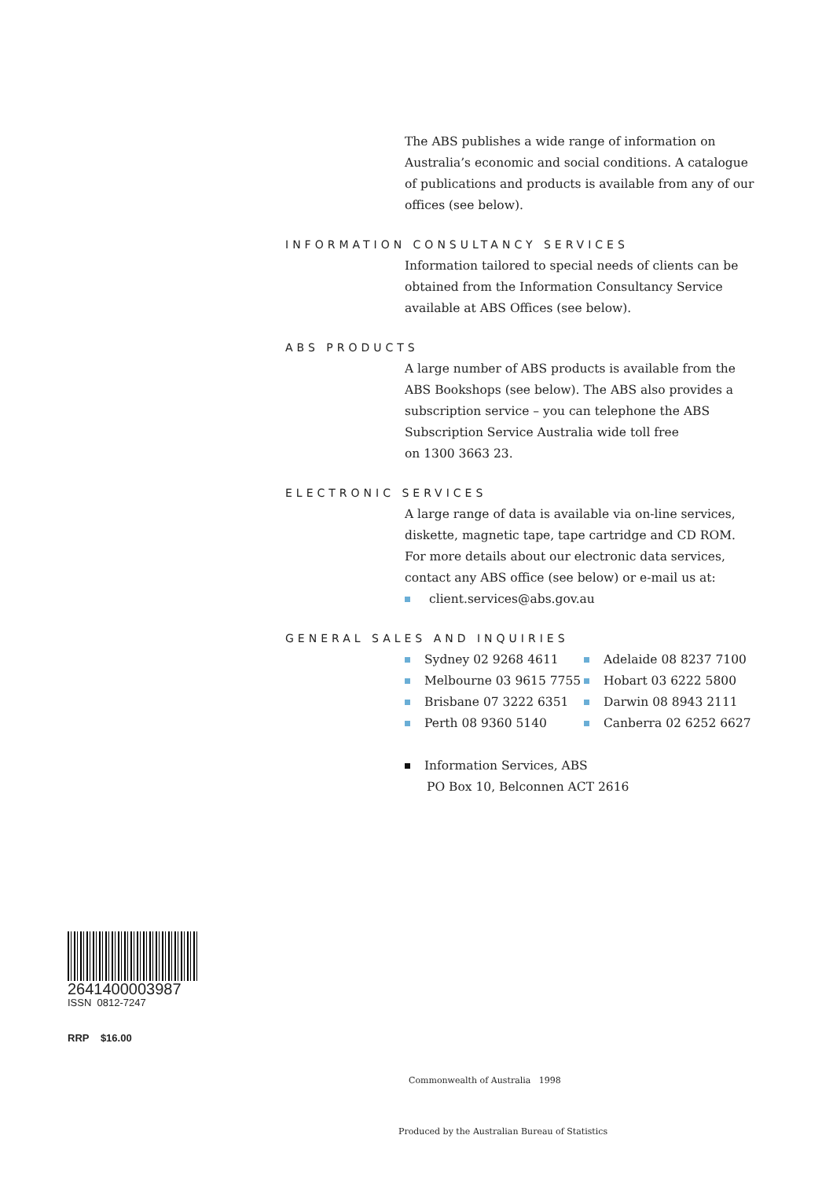The ABS publishes a wide range of information on Australia’s economic and social conditions. A catalogue of publications and products is available from any of our offices (see below).
INFORMATION CONSULTANCY SERVICES
Information tailored to special needs of clients can be obtained from the Information Consultancy Service available at ABS Offices (see below).
ABS PRODUCTS
A large number of ABS products is available from the ABS Bookshops (see below). The ABS also provides a subscription service – you can telephone the ABS Subscription Service Australia wide toll free
on 1300 3663 23.
ELECTRONIC SERVICES
A large range of data is available via on-line services, diskette, magnetic tape, tape cartridge and CD ROM. For more details about our electronic data services, contact any ABS office (see below) or e-mail us at:
client.services@abs.gov.au
GENERAL SALES AND INQUIRIES
Sydney 02 9268 4611
Adelaide 08 8237 7100
Melbourne 03 9615 7755
Hobart 03 6222 5800
Brisbane 07 3222 6351
Darwin 08 8943 2111
Perth 08 9360 5140
Canberra 02 6252 6627
Information Services, ABS
PO Box 10, Belconnen ACT 2616
2641400003987
ISSN 0812-7247
RRP $16.00
Commonwealth of Australia 1998
Produced by the Australian Bureau of Statistics